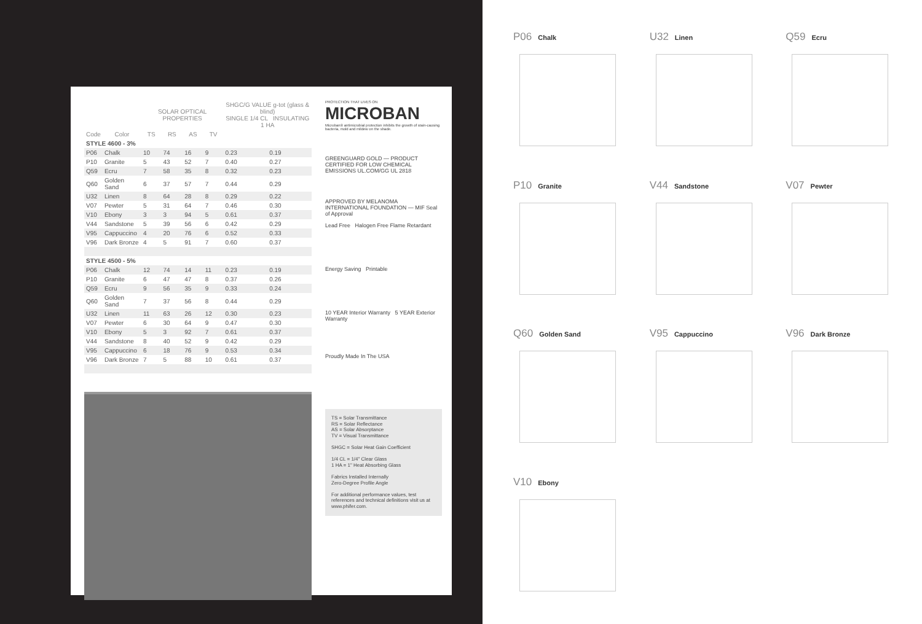| | | SOLAR OPTICAL PROPERTIES | | | | SHGC/G VALUE g-tot (glass & blind) SINGLE 1/4 CL INSULATING 1 HA | |
| --- | --- | --- | --- | --- | --- | --- | --- |
| Code | Color | TS | RS | AS | TV | | |
| STYLE 4600 - 3% | | | | | | | |
| P06 | Chalk | 10 | 74 | 16 | 9 | 0.23 | 0.19 |
| P10 | Granite | 5 | 43 | 52 | 7 | 0.40 | 0.27 |
| Q59 | Ecru | 7 | 58 | 35 | 8 | 0.32 | 0.23 |
| Q60 | Golden Sand | 6 | 37 | 57 | 7 | 0.44 | 0.29 |
| U32 | Linen | 8 | 64 | 28 | 8 | 0.29 | 0.22 |
| V07 | Pewter | 5 | 31 | 64 | 7 | 0.46 | 0.30 |
| V10 | Ebony | 3 | 3 | 94 | 5 | 0.61 | 0.37 |
| V44 | Sandstone | 5 | 39 | 56 | 6 | 0.42 | 0.29 |
| V95 | Cappuccino | 4 | 20 | 76 | 6 | 0.52 | 0.33 |
| V96 | Dark Bronze | 4 | 5 | 91 | 7 | 0.60 | 0.37 |
| STYLE 4500 - 5% | | | | | | | |
| P06 | Chalk | 12 | 74 | 14 | 11 | 0.23 | 0.19 |
| P10 | Granite | 6 | 47 | 47 | 8 | 0.37 | 0.26 |
| Q59 | Ecru | 9 | 56 | 35 | 9 | 0.33 | 0.24 |
| Q60 | Golden Sand | 7 | 37 | 56 | 8 | 0.44 | 0.29 |
| U32 | Linen | 11 | 63 | 26 | 12 | 0.30 | 0.23 |
| V07 | Pewter | 6 | 30 | 64 | 9 | 0.47 | 0.30 |
| V10 | Ebony | 5 | 3 | 92 | 7 | 0.61 | 0.37 |
| V44 | Sandstone | 8 | 40 | 52 | 9 | 0.42 | 0.29 |
| V95 | Cappuccino | 6 | 18 | 76 | 9 | 0.53 | 0.34 |
| V96 | Dark Bronze | 7 | 5 | 88 | 10 | 0.61 | 0.37 |
PROTECTION THAT LIVES ON
MICROBAN
Microban® antimicrobial protection inhibits the growth of stain-causing bacteria, mold and mildew on the shade.
GREENGUARD GOLD — PRODUCT CERTIFIED FOR LOW CHEMICAL EMISSIONS UL.COM/GG UL 2818
APPROVED BY MELANOMA INTERNATIONAL FOUNDATION — MIF Seal of Approval
Lead Free Halogen Free Flame Retardant
Energy Saving Printable
10 YEAR Interior Warranty 5 YEAR Exterior Warranty
Proudly Made In The USA
TS = Solar Transmittance
RS = Solar Reflectance
AS = Solar Absorptance
TV = Visual Transmittance
SHGC = Solar Heat Gain Coefficient
1/4 CL = 1/4" Clear Glass
1 HA = 1" Heat Absorbing Glass
Fabrics Installed Internally
Zero-Degree Profile Angle
For additional performance values, test references and technical definitions visit us at www.phifer.com.
P06 Chalk
U32 Linen
Q59 Ecru
P10 Granite
V44 Sandstone
V07 Pewter
Q60 Golden Sand
V95 Cappuccino
V96 Dark Bronze
V10 Ebony